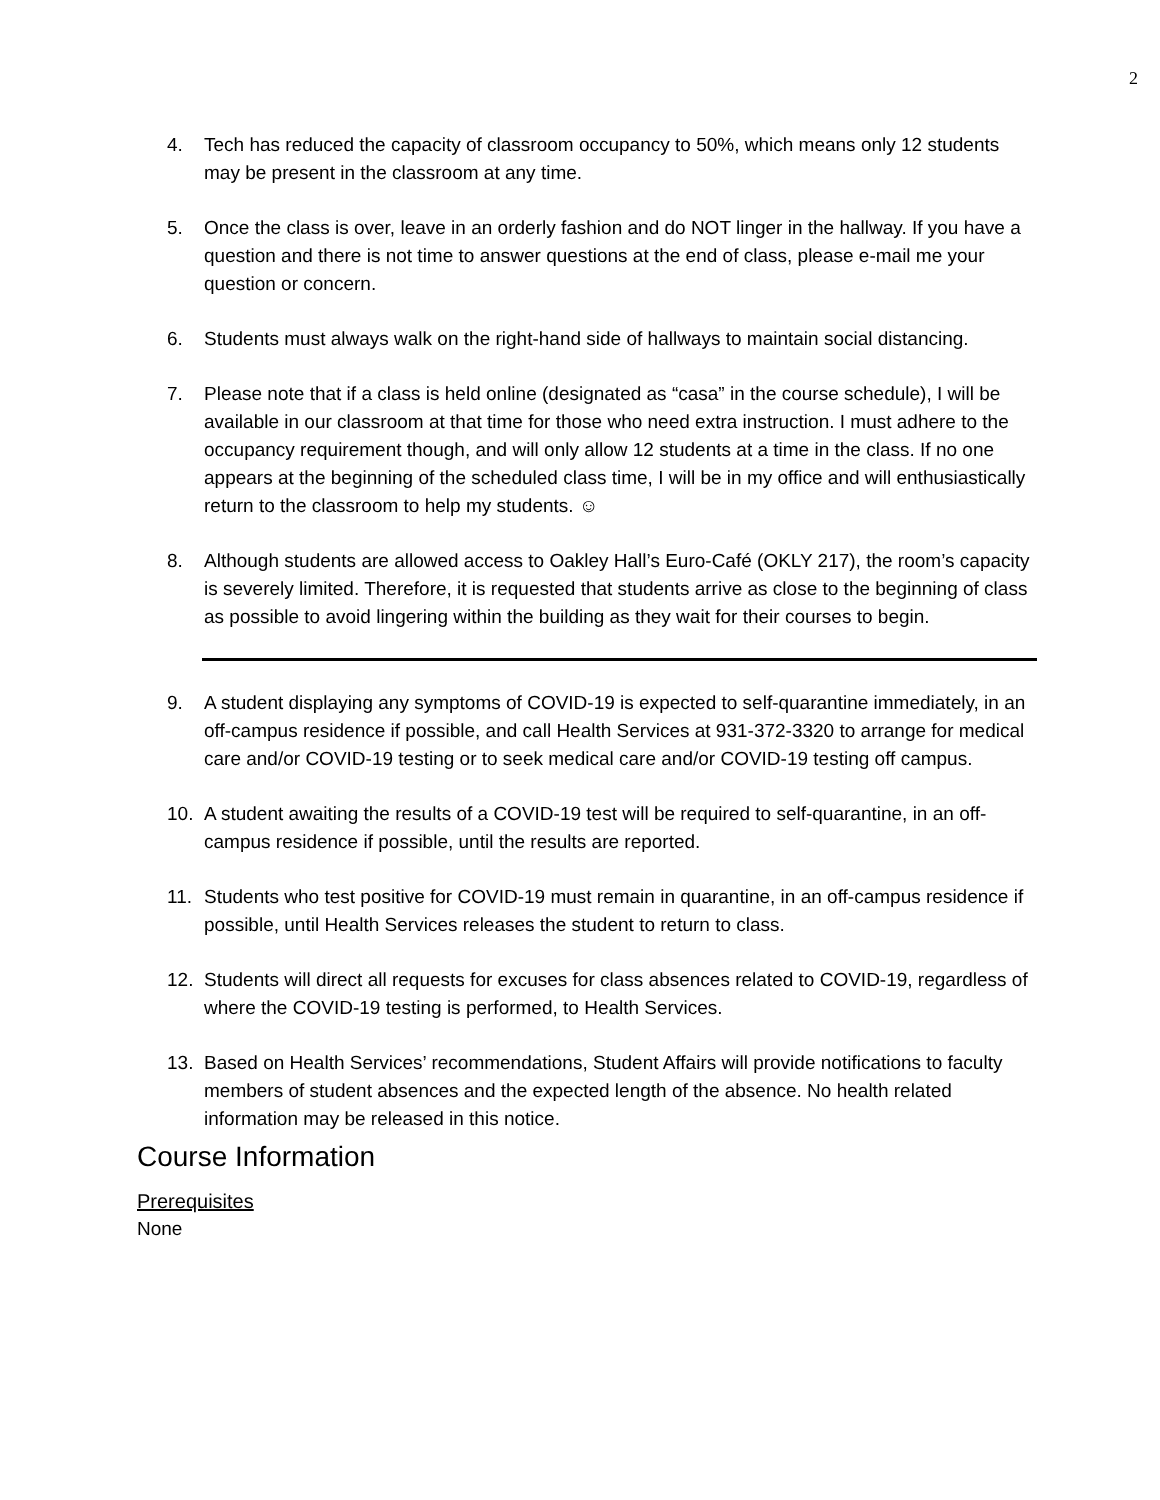2
4. Tech has reduced the capacity of classroom occupancy to 50%, which means only 12 students may be present in the classroom at any time.
5. Once the class is over, leave in an orderly fashion and do NOT linger in the hallway. If you have a question and there is not time to answer questions at the end of class, please e-mail me your question or concern.
6. Students must always walk on the right-hand side of hallways to maintain social distancing.
7. Please note that if a class is held online (designated as “casa” in the course schedule), I will be available in our classroom at that time for those who need extra instruction. I must adhere to the occupancy requirement though, and will only allow 12 students at a time in the class. If no one appears at the beginning of the scheduled class time, I will be in my office and will enthusiastically return to the classroom to help my students. ☺
8. Although students are allowed access to Oakley Hall’s Euro-Café (OKLY 217), the room’s capacity is severely limited. Therefore, it is requested that students arrive as close to the beginning of class as possible to avoid lingering within the building as they wait for their courses to begin.
9. A student displaying any symptoms of COVID-19 is expected to self-quarantine immediately, in an off-campus residence if possible, and call Health Services at 931-372-3320 to arrange for medical care and/or COVID-19 testing or to seek medical care and/or COVID-19 testing off campus.
10. A student awaiting the results of a COVID-19 test will be required to self-quarantine, in an off-campus residence if possible, until the results are reported.
11. Students who test positive for COVID-19 must remain in quarantine, in an off-campus residence if possible, until Health Services releases the student to return to class.
12. Students will direct all requests for excuses for class absences related to COVID-19, regardless of where the COVID-19 testing is performed, to Health Services.
13. Based on Health Services’ recommendations, Student Affairs will provide notifications to faculty members of student absences and the expected length of the absence. No health related information may be released in this notice.
Course Information
Prerequisites
None